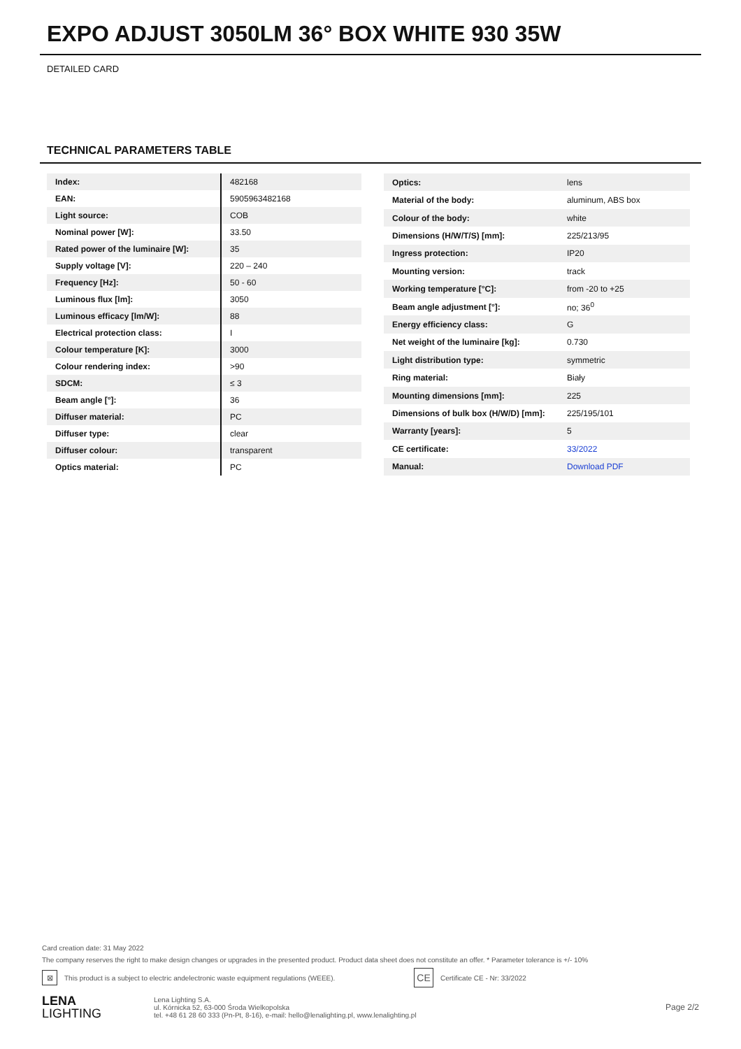EXPO ADJUST 3050LM 36° BOX WHITE 930 35W
DETAILED CARD
TECHNICAL PARAMETERS TABLE
| Index: | 482168 |
| EAN: | 5905963482168 |
| Light source: | COB |
| Nominal power [W]: | 33.50 |
| Rated power of the luminaire [W]: | 35 |
| Supply voltage [V]: | 220 – 240 |
| Frequency [Hz]: | 50 - 60 |
| Luminous flux [lm]: | 3050 |
| Luminous efficacy [lm/W]: | 88 |
| Electrical protection class: | I |
| Colour temperature [K]: | 3000 |
| Colour rendering index: | >90 |
| SDCM: | ≤ 3 |
| Beam angle [°]: | 36 |
| Diffuser material: | PC |
| Diffuser type: | clear |
| Diffuser colour: | transparent |
| Optics material: | PC |
| Optics: | lens |
| Material of the body: | aluminum, ABS box |
| Colour of the body: | white |
| Dimensions (H/W/T/S) [mm]: | 225/213/95 |
| Ingress protection: | IP20 |
| Mounting version: | track |
| Working temperature [°C]: | from -20 to +25 |
| Beam angle adjustment [°]: | no; 36<sup>0</sup> |
| Energy efficiency class: | G |
| Net weight of the luminaire [kg]: | 0.730 |
| Light distribution type: | symmetric |
| Ring material: | Biały |
| Mounting dimensions [mm]: | 225 |
| Dimensions of bulk box (H/W/D) [mm]: | 225/195/101 |
| Warranty [years]: | 5 |
| CE certificate: | 33/2022 |
| Manual: | Download PDF |
Card creation date: 31 May 2022
The company reserves the right to make design changes or upgrades in the presented product. Product data sheet does not constitute an offer. * Parameter tolerance is +/- 10%
⊠ This product is a subject to electric andelectronic waste equipment regulations (WEEE). CE Certificate CE - Nr: 33/2022
LENA
LIGHTING
Lena Lighting S.A.
ul. Kórnicka 52, 63-000 Środa Wielkopolska
tel. +48 61 28 60 333 (Pn-Pt, 8-16), e-mail: hello@lenalighting.pl, www.lenalighting.pl
Page 2/2